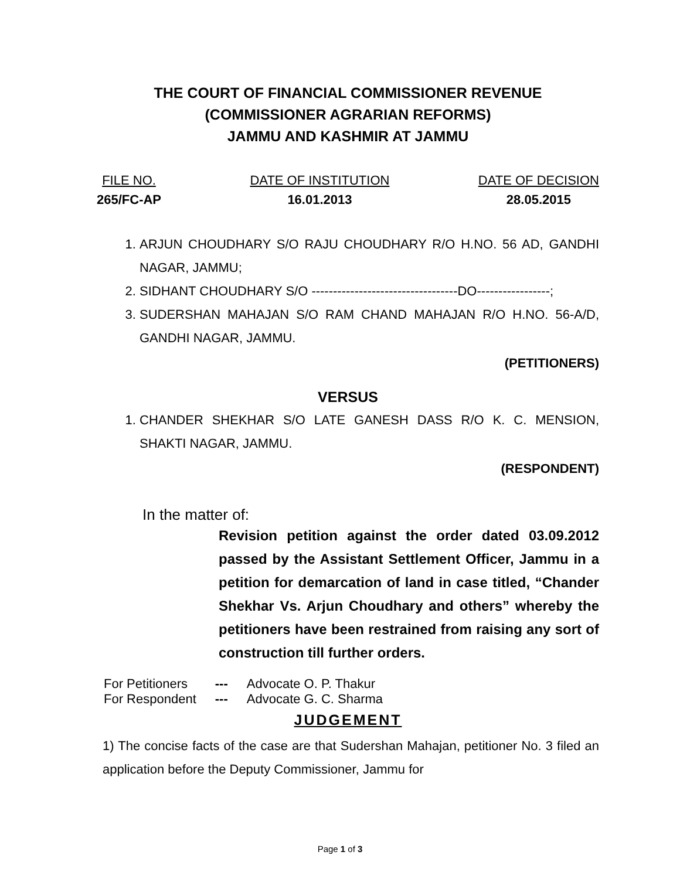THE COURT OF FINANCIAL COMMISSIONER REVENUE
(COMMISSIONER AGRARIAN REFORMS)
JAMMU AND KASHMIR AT JAMMU
FILE NO.
265/FC-AP
DATE OF INSTITUTION
16.01.2013
DATE OF DECISION
28.05.2015
1. ARJUN CHOUDHARY S/O RAJU CHOUDHARY R/O H.NO. 56 AD, GANDHI NAGAR, JAMMU;
2. SIDHANT CHOUDHARY S/O ----------------------------------DO-----------------;
3. SUDERSHAN MAHAJAN S/O RAM CHAND MAHAJAN R/O H.NO. 56-A/D, GANDHI NAGAR, JAMMU.
(PETITIONERS)
VERSUS
1. CHANDER SHEKHAR S/O LATE GANESH DASS R/O K. C. MENSION, SHAKTI NAGAR, JAMMU.
(RESPONDENT)
In the matter of:
Revision petition against the order dated 03.09.2012 passed by the Assistant Settlement Officer, Jammu in a petition for demarcation of land in case titled, “Chander Shekhar Vs. Arjun Choudhary and others” whereby the petitioners have been restrained from raising any sort of construction till further orders.
| For Petitioners | --- | Advocate O. P. Thakur |
| For Respondent | --- | Advocate G. C. Sharma |
JUDGEMENT
1) The concise facts of the case are that Sudershan Mahajan, petitioner No. 3 filed an application before the Deputy Commissioner, Jammu for
Page 1 of 3